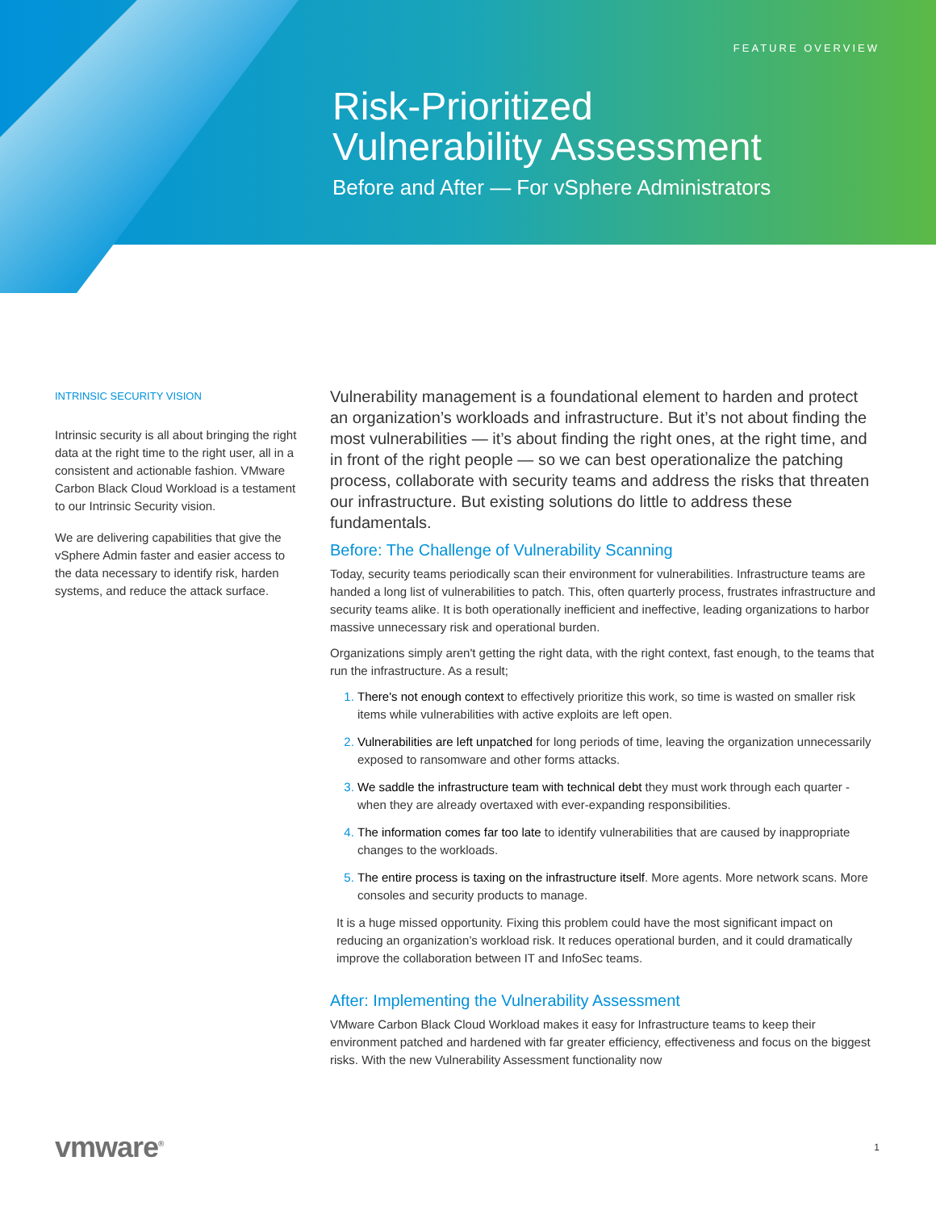FEATURE OVERVIEW
Risk-Prioritized
Vulnerability Assessment
Before and After — For vSphere Administrators
INTRINSIC SECURITY VISION
Intrinsic security is all about bringing the right data at the right time to the right user, all in a consistent and actionable fashion. VMware Carbon Black Cloud Workload is a testament to our Intrinsic Security vision.
We are delivering capabilities that give the vSphere Admin faster and easier access to the data necessary to identify risk, harden systems, and reduce the attack surface.
Vulnerability management is a foundational element to harden and protect an organization’s workloads and infrastructure. But it’s not about finding the most vulnerabilities — it’s about finding the right ones, at the right time, and in front of the right people — so we can best operationalize the patching process, collaborate with security teams and address the risks that threaten our infrastructure. But existing solutions do little to address these fundamentals.
Before: The Challenge of Vulnerability Scanning
Today, security teams periodically scan their environment for vulnerabilities. Infrastructure teams are handed a long list of vulnerabilities to patch. This, often quarterly process, frustrates infrastructure and security teams alike. It is both operationally inefficient and ineffective, leading organizations to harbor massive unnecessary risk and operational burden.
Organizations simply aren't getting the right data, with the right context, fast enough, to the teams that run the infrastructure. As a result;
There's not enough context to effectively prioritize this work, so time is wasted on smaller risk items while vulnerabilities with active exploits are left open.
Vulnerabilities are left unpatched for long periods of time, leaving the organization unnecessarily exposed to ransomware and other forms attacks.
We saddle the infrastructure team with technical debt they must work through each quarter - when they are already overtaxed with ever-expanding responsibilities.
The information comes far too late to identify vulnerabilities that are caused by inappropriate changes to the workloads.
The entire process is taxing on the infrastructure itself. More agents. More network scans. More consoles and security products to manage.
It is a huge missed opportunity. Fixing this problem could have the most significant impact on reducing an organization’s workload risk. It reduces operational burden, and it could dramatically improve the collaboration between IT and InfoSec teams.
After: Implementing the Vulnerability Assessment
VMware Carbon Black Cloud Workload makes it easy for Infrastructure teams to keep their environment patched and hardened with far greater efficiency, effectiveness and focus on the biggest risks. With the new Vulnerability Assessment functionality now
vmware<sup>®</sup> 1